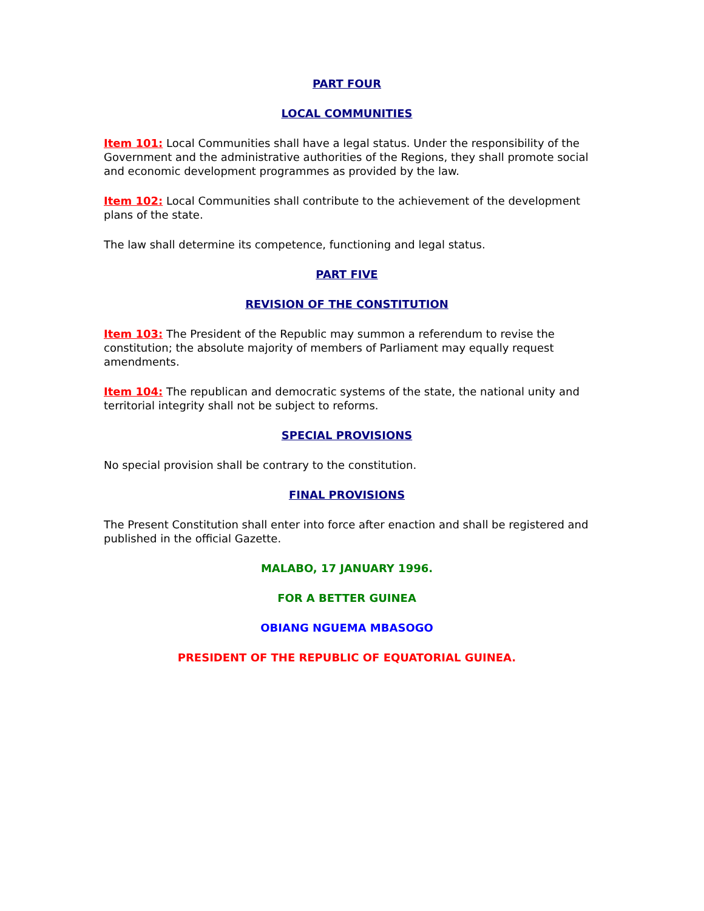PART FOUR
LOCAL COMMUNITIES
Item 101: Local Communities shall have a legal status. Under the responsibility of the Government and the administrative authorities of the Regions, they shall promote social and economic development programmes as provided by the law.
Item 102: Local Communities shall contribute to the achievement of the development plans of the state.
The law shall determine its competence, functioning and legal status.
PART FIVE
REVISION OF THE CONSTITUTION
Item 103: The President of the Republic may summon a referendum to revise the constitution; the absolute majority of members of Parliament may equally request amendments.
Item 104: The republican and democratic systems of the state, the national unity and territorial integrity shall not be subject to reforms.
SPECIAL PROVISIONS
No special provision shall be contrary to the constitution.
FINAL PROVISIONS
The Present Constitution shall enter into force after enaction and shall be registered and published in the official Gazette.
MALABO, 17 JANUARY 1996.
FOR A BETTER GUINEA
OBIANG NGUEMA MBASOGO
PRESIDENT OF THE REPUBLIC OF EQUATORIAL GUINEA.